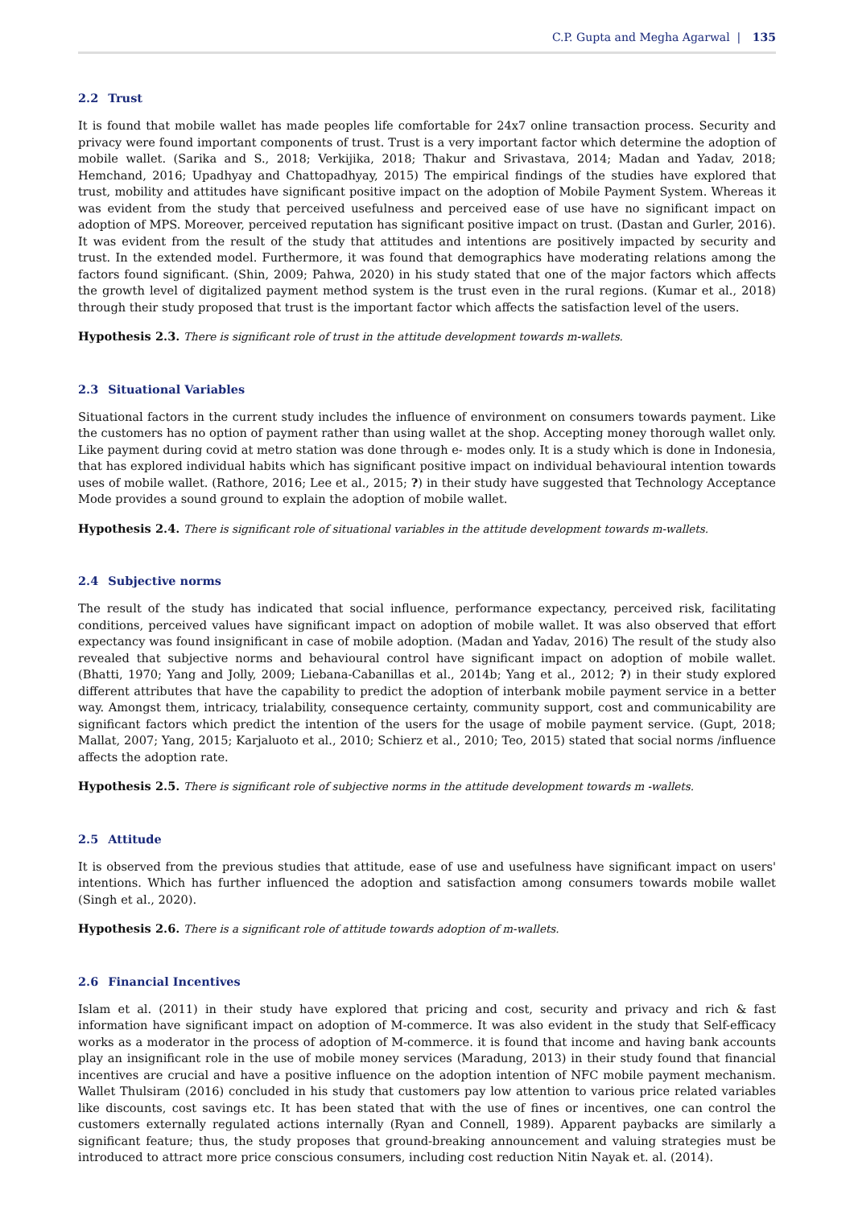C.P. Gupta and Megha Agarwal | 135
2.2 Trust
It is found that mobile wallet has made peoples life comfortable for 24x7 online transaction process. Security and privacy were found important components of trust. Trust is a very important factor which determine the adoption of mobile wallet. (Sarika and S., 2018; Verkijika, 2018; Thakur and Srivastava, 2014; Madan and Yadav, 2018; Hemchand, 2016; Upadhyay and Chattopadhyay, 2015) The empirical findings of the studies have explored that trust, mobility and attitudes have significant positive impact on the adoption of Mobile Payment System. Whereas it was evident from the study that perceived usefulness and perceived ease of use have no significant impact on adoption of MPS. Moreover, perceived reputation has significant positive impact on trust. (Dastan and Gurler, 2016). It was evident from the result of the study that attitudes and intentions are positively impacted by security and trust. In the extended model. Furthermore, it was found that demographics have moderating relations among the factors found significant. (Shin, 2009; Pahwa, 2020) in his study stated that one of the major factors which affects the growth level of digitalized payment method system is the trust even in the rural regions. (Kumar et al., 2018) through their study proposed that trust is the important factor which affects the satisfaction level of the users.
Hypothesis 2.3. There is significant role of trust in the attitude development towards m-wallets.
2.3 Situational Variables
Situational factors in the current study includes the influence of environment on consumers towards payment. Like the customers has no option of payment rather than using wallet at the shop. Accepting money thorough wallet only. Like payment during covid at metro station was done through e- modes only. It is a study which is done in Indonesia, that has explored individual habits which has significant positive impact on individual behavioural intention towards uses of mobile wallet. (Rathore, 2016; Lee et al., 2015; ?) in their study have suggested that Technology Acceptance Mode provides a sound ground to explain the adoption of mobile wallet.
Hypothesis 2.4. There is significant role of situational variables in the attitude development towards m-wallets.
2.4 Subjective norms
The result of the study has indicated that social influence, performance expectancy, perceived risk, facilitating conditions, perceived values have significant impact on adoption of mobile wallet. It was also observed that effort expectancy was found insignificant in case of mobile adoption. (Madan and Yadav, 2016) The result of the study also revealed that subjective norms and behavioural control have significant impact on adoption of mobile wallet. (Bhatti, 1970; Yang and Jolly, 2009; Liebana-Cabanillas et al., 2014b; Yang et al., 2012; ?) in their study explored different attributes that have the capability to predict the adoption of interbank mobile payment service in a better way. Amongst them, intricacy, trialability, consequence certainty, community support, cost and communicability are significant factors which predict the intention of the users for the usage of mobile payment service. (Gupt, 2018; Mallat, 2007; Yang, 2015; Karjaluoto et al., 2010; Schierz et al., 2010; Teo, 2015) stated that social norms /influence affects the adoption rate.
Hypothesis 2.5. There is significant role of subjective norms in the attitude development towards m -wallets.
2.5 Attitude
It is observed from the previous studies that attitude, ease of use and usefulness have significant impact on users' intentions. Which has further influenced the adoption and satisfaction among consumers towards mobile wallet (Singh et al., 2020).
Hypothesis 2.6. There is a significant role of attitude towards adoption of m-wallets.
2.6 Financial Incentives
Islam et al. (2011) in their study have explored that pricing and cost, security and privacy and rich & fast information have significant impact on adoption of M-commerce. It was also evident in the study that Self-efficacy works as a moderator in the process of adoption of M-commerce. it is found that income and having bank accounts play an insignificant role in the use of mobile money services (Maradung, 2013) in their study found that financial incentives are crucial and have a positive influence on the adoption intention of NFC mobile payment mechanism. Wallet Thulsiram (2016) concluded in his study that customers pay low attention to various price related variables like discounts, cost savings etc. It has been stated that with the use of fines or incentives, one can control the customers externally regulated actions internally (Ryan and Connell, 1989). Apparent paybacks are similarly a significant feature; thus, the study proposes that ground-breaking announcement and valuing strategies must be introduced to attract more price conscious consumers, including cost reduction Nitin Nayak et. al. (2014).